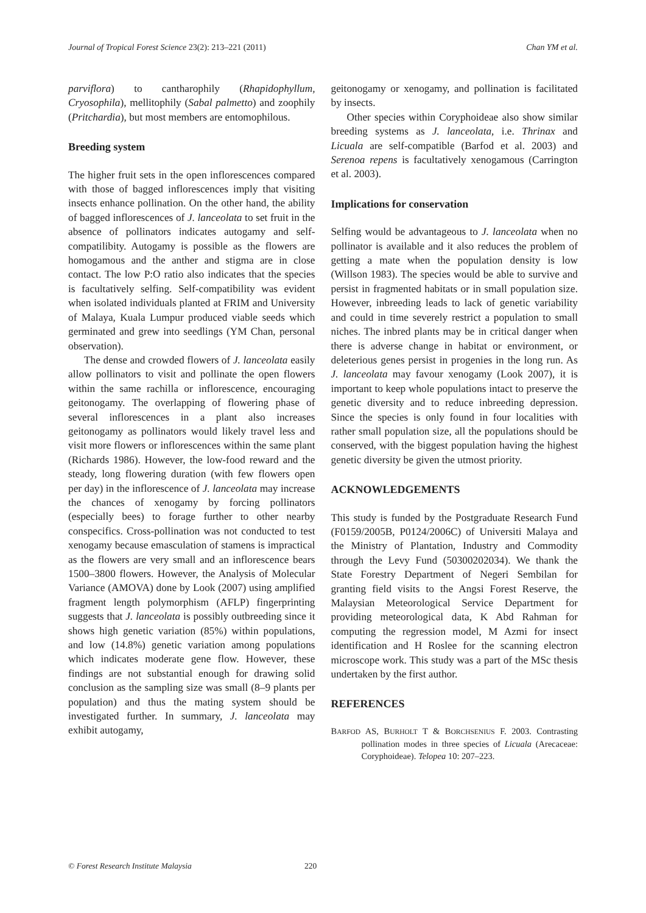Journal of Tropical Forest Science 23(2): 213–221 (2011) Chan YM et al.
parviflora) to cantharophily (Rhapidophyllum, Cryosophila), mellitophily (Sabal palmetto) and zoophily (Pritchardia), but most members are entomophilous.
Breeding system
The higher fruit sets in the open inflorescences compared with those of bagged inflorescences imply that visiting insects enhance pollination. On the other hand, the ability of bagged inflorescences of J. lanceolata to set fruit in the absence of pollinators indicates autogamy and self-compatilibity. Autogamy is possible as the flowers are homogamous and the anther and stigma are in close contact. The low P:O ratio also indicates that the species is facultatively selfing. Self-compatibility was evident when isolated individuals planted at FRIM and University of Malaya, Kuala Lumpur produced viable seeds which germinated and grew into seedlings (YM Chan, personal observation).
The dense and crowded flowers of J. lanceolata easily allow pollinators to visit and pollinate the open flowers within the same rachilla or inflorescence, encouraging geitonogamy. The overlapping of flowering phase of several inflorescences in a plant also increases geitonogamy as pollinators would likely travel less and visit more flowers or inflorescences within the same plant (Richards 1986). However, the low-food reward and the steady, long flowering duration (with few flowers open per day) in the inflorescence of J. lanceolata may increase the chances of xenogamy by forcing pollinators (especially bees) to forage further to other nearby conspecifics. Cross-pollination was not conducted to test xenogamy because emasculation of stamens is impractical as the flowers are very small and an inflorescence bears 1500–3800 flowers. However, the Analysis of Molecular Variance (AMOVA) done by Look (2007) using amplified fragment length polymorphism (AFLP) fingerprinting suggests that J. lanceolata is possibly outbreeding since it shows high genetic variation (85%) within populations, and low (14.8%) genetic variation among populations which indicates moderate gene flow. However, these findings are not substantial enough for drawing solid conclusion as the sampling size was small (8–9 plants per population) and thus the mating system should be investigated further. In summary, J. lanceolata may exhibit autogamy,
geitonogamy or xenogamy, and pollination is facilitated by insects.
Other species within Coryphoideae also show similar breeding systems as J. lanceolata, i.e. Thrinax and Licuala are self-compatible (Barfod et al. 2003) and Serenoa repens is facultatively xenogamous (Carrington et al. 2003).
Implications for conservation
Selfing would be advantageous to J. lanceolata when no pollinator is available and it also reduces the problem of getting a mate when the population density is low (Willson 1983). The species would be able to survive and persist in fragmented habitats or in small population size. However, inbreeding leads to lack of genetic variability and could in time severely restrict a population to small niches. The inbred plants may be in critical danger when there is adverse change in habitat or environment, or deleterious genes persist in progenies in the long run. As J. lanceolata may favour xenogamy (Look 2007), it is important to keep whole populations intact to preserve the genetic diversity and to reduce inbreeding depression. Since the species is only found in four localities with rather small population size, all the populations should be conserved, with the biggest population having the highest genetic diversity be given the utmost priority.
ACKNOWLEDGEMENTS
This study is funded by the Postgraduate Research Fund (F0159/2005B, P0124/2006C) of Universiti Malaya and the Ministry of Plantation, Industry and Commodity through the Levy Fund (50300202034). We thank the State Forestry Department of Negeri Sembilan for granting field visits to the Angsi Forest Reserve, the Malaysian Meteorological Service Department for providing meteorological data, K Abd Rahman for computing the regression model, M Azmi for insect identification and H Roslee for the scanning electron microscope work. This study was a part of the MSc thesis undertaken by the first author.
REFERENCES
BARFOD AS, BURHOLT T & BORCHSENIUS F. 2003. Contrasting pollination modes in three species of Licuala (Arecaceae: Coryphoideae). Telopea 10: 207–223.
© Forest Research Institute Malaysia 220